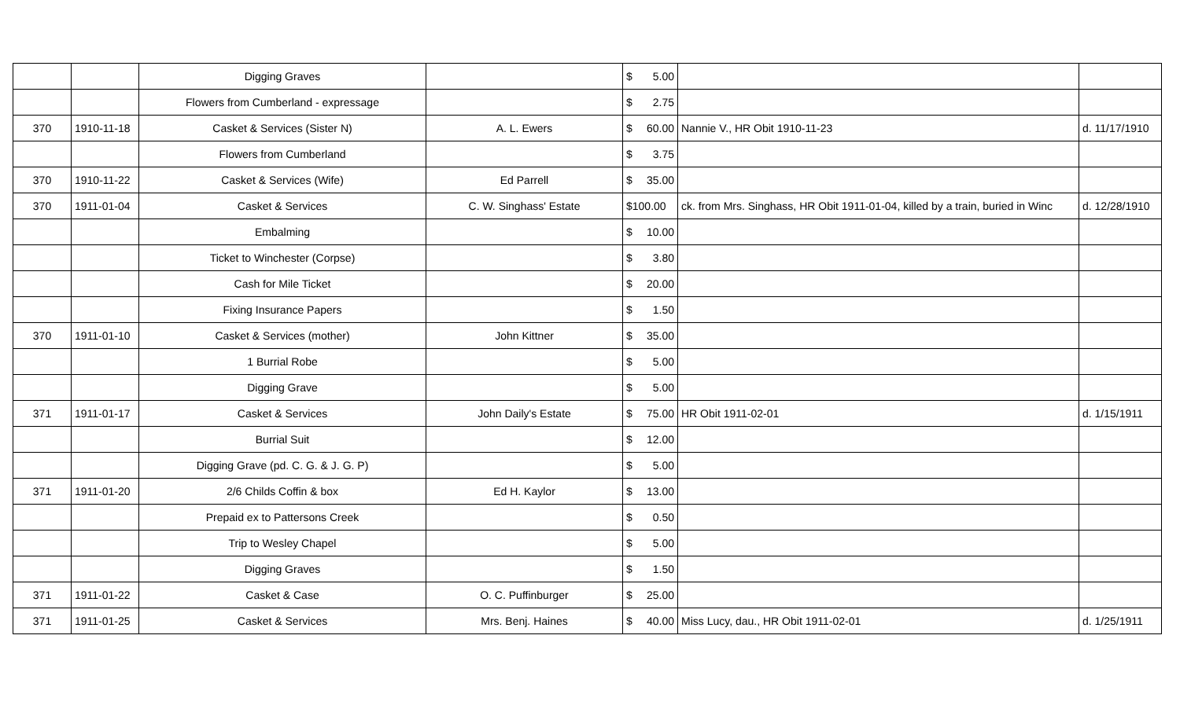| | | Digging Graves | | $ 5.00 | | |
| | | Flowers from Cumberland - expressage | | $ 2.75 | | |
| 370 | 1910-11-18 | Casket & Services (Sister N) | A. L. Ewers | $ 60.00 | Nannie V., HR Obit 1910-11-23 | d. 11/17/1910 |
| | | Flowers from Cumberland | | $ 3.75 | | |
| 370 | 1910-11-22 | Casket & Services (Wife) | Ed Parrell | $ 35.00 | | |
| 370 | 1911-01-04 | Casket & Services | C. W. Singhass' Estate | $100.00 | ck. from Mrs. Singhass, HR Obit 1911-01-04, killed by a train, buried in Winc | d. 12/28/1910 |
| | | Embalming | | $ 10.00 | | |
| | | Ticket to Winchester (Corpse) | | $ 3.80 | | |
| | | Cash for Mile Ticket | | $ 20.00 | | |
| | | Fixing Insurance Papers | | $ 1.50 | | |
| 370 | 1911-01-10 | Casket & Services (mother) | John Kittner | $ 35.00 | | |
| | | 1 Burrial Robe | | $ 5.00 | | |
| | | Digging Grave | | $ 5.00 | | |
| 371 | 1911-01-17 | Casket & Services | John Daily's Estate | $ 75.00 | HR Obit 1911-02-01 | d. 1/15/1911 |
| | | Burrial Suit | | $ 12.00 | | |
| | | Digging Grave (pd. C. G. & J. G. P) | | $ 5.00 | | |
| 371 | 1911-01-20 | 2/6 Childs Coffin & box | Ed H. Kaylor | $ 13.00 | | |
| | | Prepaid ex to Pattersons Creek | | $ 0.50 | | |
| | | Trip to Wesley Chapel | | $ 5.00 | | |
| | | Digging Graves | | $ 1.50 | | |
| 371 | 1911-01-22 | Casket & Case | O. C. Puffinburger | $ 25.00 | | |
| 371 | 1911-01-25 | Casket & Services | Mrs. Benj. Haines | $ 40.00 | Miss Lucy, dau., HR Obit 1911-02-01 | d. 1/25/1911 |